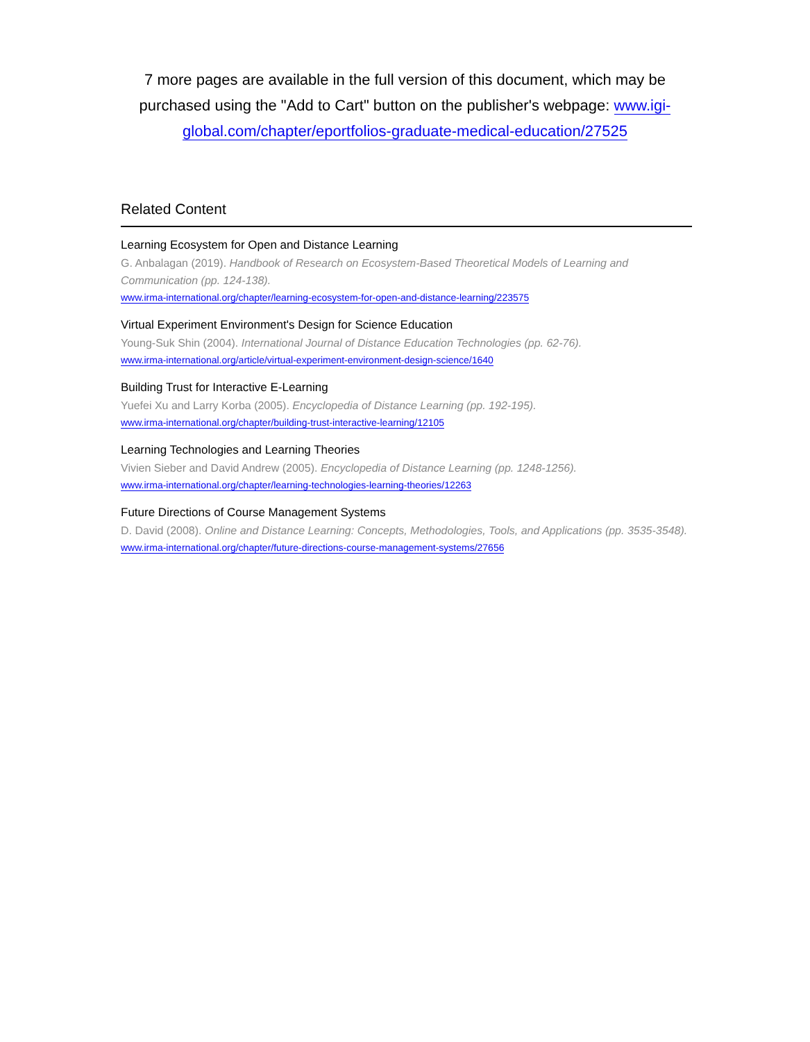7 more pages are available in the full version of this document, which may be purchased using the "Add to Cart" button on the publisher's webpage: www.igi-global.com/chapter/eportfolios-graduate-medical-education/27525
Related Content
Learning Ecosystem for Open and Distance Learning
G. Anbalagan (2019). Handbook of Research on Ecosystem-Based Theoretical Models of Learning and Communication (pp. 124-138).
www.irma-international.org/chapter/learning-ecosystem-for-open-and-distance-learning/223575
Virtual Experiment Environment's Design for Science Education
Young-Suk Shin (2004). International Journal of Distance Education Technologies (pp. 62-76).
www.irma-international.org/article/virtual-experiment-environment-design-science/1640
Building Trust for Interactive E-Learning
Yuefei Xu and Larry Korba (2005). Encyclopedia of Distance Learning (pp. 192-195).
www.irma-international.org/chapter/building-trust-interactive-learning/12105
Learning Technologies and Learning Theories
Vivien Sieber and David Andrew (2005). Encyclopedia of Distance Learning (pp. 1248-1256).
www.irma-international.org/chapter/learning-technologies-learning-theories/12263
Future Directions of Course Management Systems
D. David (2008). Online and Distance Learning: Concepts, Methodologies, Tools, and Applications (pp. 3535-3548).
www.irma-international.org/chapter/future-directions-course-management-systems/27656